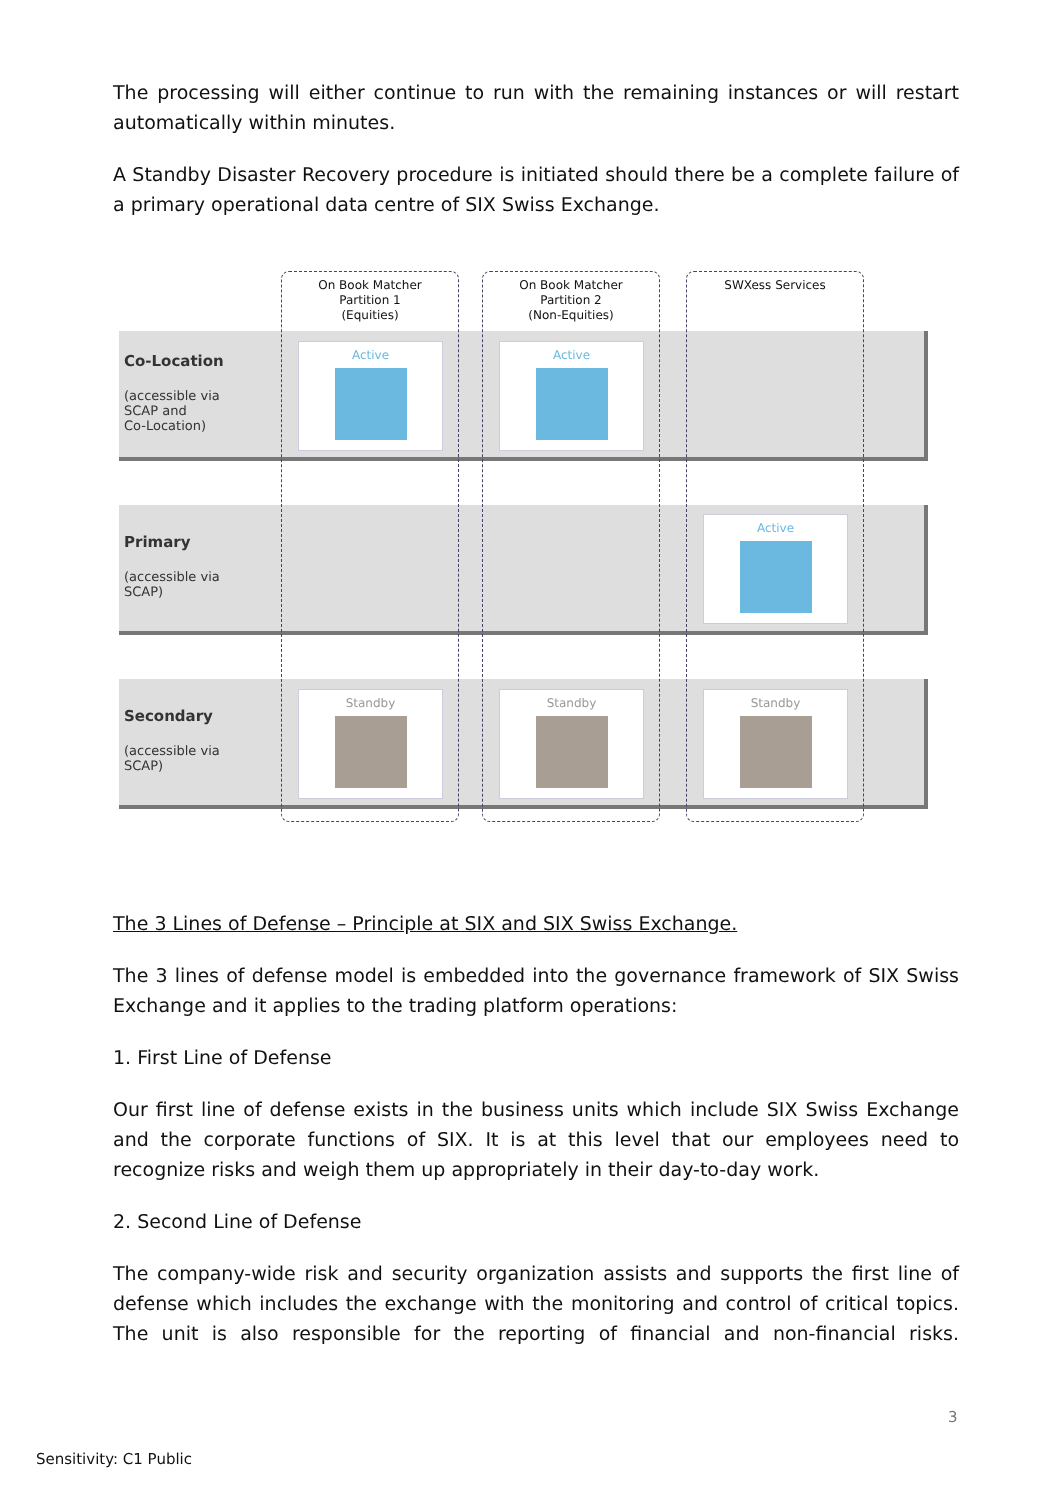The processing will either continue to run with the remaining instances or will restart automatically within minutes.
A Standby Disaster Recovery procedure is initiated should there be a complete failure of a primary operational data centre of SIX Swiss Exchange.
Co-Location
(accessible via
SCAP and
Co-Location)
Primary
(accessible via
SCAP)
Secondary
(accessible via
SCAP)
On Book Matcher
Partition 1
(Equities)
On Book Matcher
Partition 2
(Non-Equities)
SWXess Services
Active Active
Active
Standby Standby Standby
The 3 Lines of Defense – Principle at SIX and SIX Swiss Exchange.
The 3 lines of defense model is embedded into the governance framework of SIX Swiss Exchange and it applies to the trading platform operations:
1. First Line of Defense
Our first line of defense exists in the business units which include SIX Swiss Exchange and the corporate functions of SIX. It is at this level that our employees need to recognize risks and weigh them up appropriately in their day-to-day work.
2. Second Line of Defense
The company-wide risk and security organization assists and supports the first line of defense which includes the exchange with the monitoring and control of critical topics. The unit is also responsible for the reporting of financial and non-financial risks.
3
Sensitivity: C1 Public